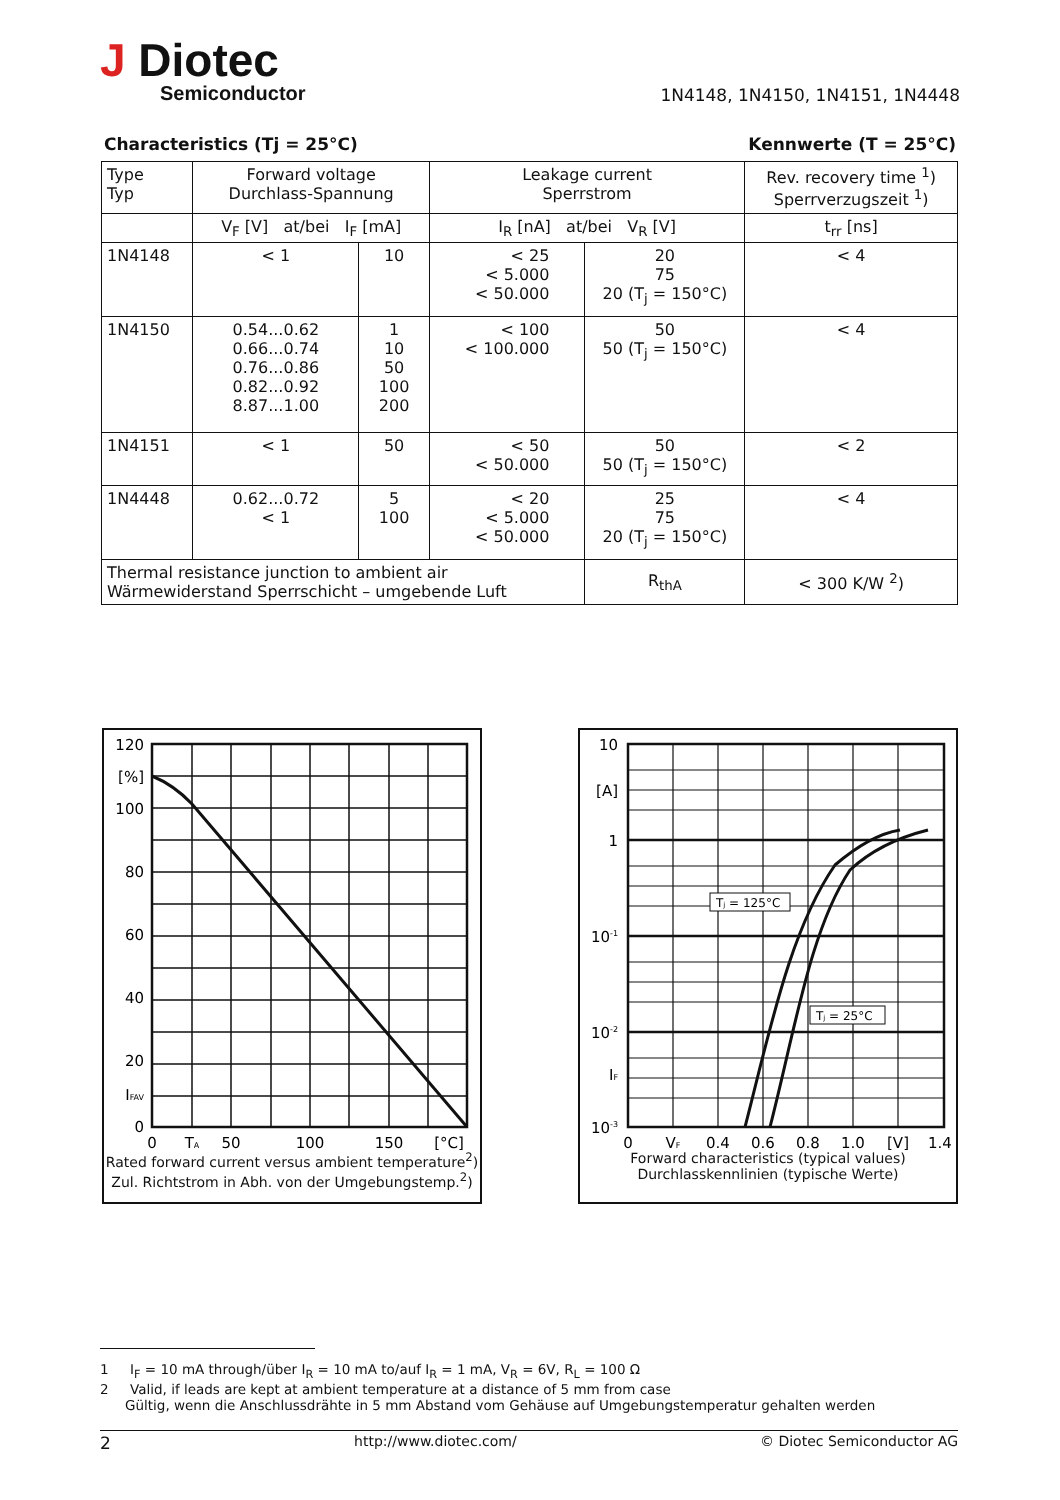J Diotec
Semiconductor
1N4148, 1N4150, 1N4151, 1N4448
Characteristics (Tj = 25°C) Kennwerte (T = 25°C)
| Type Typ | Forward voltage Durchlass-Spannung | | Leakage current Sperrstrom | | Rev. recovery time <sup>1</sup>) Sperrverzugszeit <sup>1</sup>) |
| --- | --- | --- | --- | --- | --- |
| | V<sub>F</sub> [V] at/bei I<sub>F</sub> [mA] | | I<sub>R</sub> [nA] at/bei V<sub>R</sub> [V] | | t<sub>rr</sub> [ns] |
| 1N4148 | < 1 | 10 | < 25 < 5.000 < 50.000 | 20 75 20 (T<sub>j</sub> = 150°C) | < 4 |
| 1N4150 | 0.54...0.62 0.66...0.74 0.76...0.86 0.82...0.92 8.87...1.00 | 1 10 50 100 200 | < 100 < 100.000 | 50 50 (T<sub>j</sub> = 150°C) | < 4 |
| 1N4151 | < 1 | 50 | < 50 < 50.000 | 50 50 (T<sub>j</sub> = 150°C) | < 2 |
| 1N4448 | 0.62...0.72 < 1 | 5 100 | < 20 < 5.000 < 50.000 | 25 75 20 (T<sub>j</sub> = 150°C) | < 4 |
| Thermal resistance junction to ambient air Wärmewiderstand Sperrschicht – umgebende Luft | | | | R<sub>thA</sub> | < 300 K/W <sup>2</sup>) |
120
[%]
100
80
60
40
20
IFAV
0
0
TA
50
100
150
[°C]
Rated forward current versus ambient temperature<sup>2</sup>)
Zul. Richtstrom in Abh. von der Umgebungstemp.<sup>2</sup>)
Tj = 125°C
Tj = 25°C
10
[A]
1
10-1
10-2
IF
10-3
0
VF
0.4
0.6
0.8
1.0
[V]
1.4
Forward characteristics (typical values)
Durchlasskennlinien (typische Werte)
1 I<sub>F</sub> = 10 mA through/über I<sub>R</sub> = 10 mA to/auf I<sub>R</sub> = 1 mA, V<sub>R</sub> = 6V, R<sub>L</sub> = 100 Ω
2 Valid, if leads are kept at ambient temperature at a distance of 5 mm from case
Gültig, wenn die Anschlussdrähte in 5 mm Abstand vom Gehäuse auf Umgebungstemperatur gehalten werden
2 http://www.diotec.com/ © Diotec Semiconductor AG